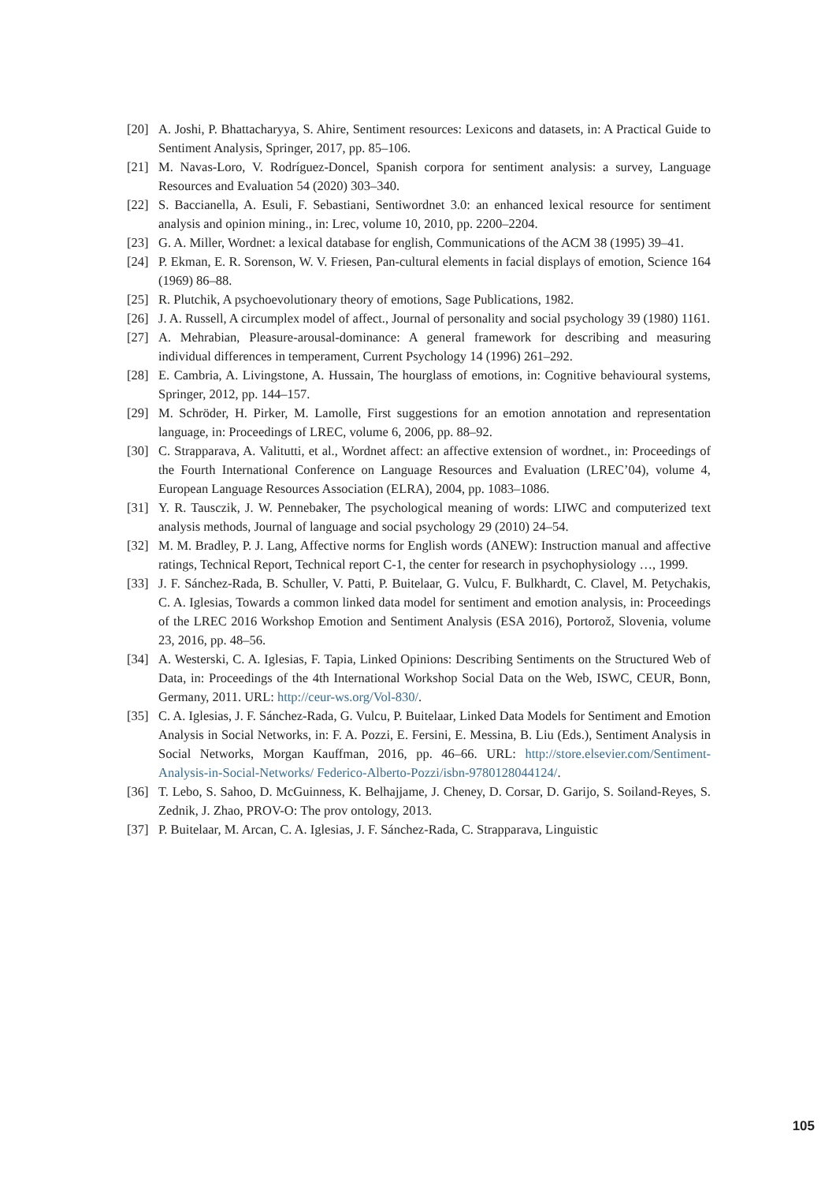[20] A. Joshi, P. Bhattacharyya, S. Ahire, Sentiment resources: Lexicons and datasets, in: A Practical Guide to Sentiment Analysis, Springer, 2017, pp. 85–106.
[21] M. Navas-Loro, V. Rodríguez-Doncel, Spanish corpora for sentiment analysis: a survey, Language Resources and Evaluation 54 (2020) 303–340.
[22] S. Baccianella, A. Esuli, F. Sebastiani, Sentiwordnet 3.0: an enhanced lexical resource for sentiment analysis and opinion mining., in: Lrec, volume 10, 2010, pp. 2200–2204.
[23] G. A. Miller, Wordnet: a lexical database for english, Communications of the ACM 38 (1995) 39–41.
[24] P. Ekman, E. R. Sorenson, W. V. Friesen, Pan-cultural elements in facial displays of emotion, Science 164 (1969) 86–88.
[25] R. Plutchik, A psychoevolutionary theory of emotions, Sage Publications, 1982.
[26] J. A. Russell, A circumplex model of affect., Journal of personality and social psychology 39 (1980) 1161.
[27] A. Mehrabian, Pleasure-arousal-dominance: A general framework for describing and measuring individual differences in temperament, Current Psychology 14 (1996) 261–292.
[28] E. Cambria, A. Livingstone, A. Hussain, The hourglass of emotions, in: Cognitive behavioural systems, Springer, 2012, pp. 144–157.
[29] M. Schröder, H. Pirker, M. Lamolle, First suggestions for an emotion annotation and representation language, in: Proceedings of LREC, volume 6, 2006, pp. 88–92.
[30] C. Strapparava, A. Valitutti, et al., Wordnet affect: an affective extension of wordnet., in: Proceedings of the Fourth International Conference on Language Resources and Evaluation (LREC’04), volume 4, European Language Resources Association (ELRA), 2004, pp. 1083–1086.
[31] Y. R. Tausczik, J. W. Pennebaker, The psychological meaning of words: LIWC and computerized text analysis methods, Journal of language and social psychology 29 (2010) 24–54.
[32] M. M. Bradley, P. J. Lang, Affective norms for English words (ANEW): Instruction manual and affective ratings, Technical Report, Technical report C-1, the center for research in psychophysiology …, 1999.
[33] J. F. Sánchez-Rada, B. Schuller, V. Patti, P. Buitelaar, G. Vulcu, F. Bulkhardt, C. Clavel, M. Petychakis, C. A. Iglesias, Towards a common linked data model for sentiment and emotion analysis, in: Proceedings of the LREC 2016 Workshop Emotion and Sentiment Analysis (ESA 2016), Portorož, Slovenia, volume 23, 2016, pp. 48–56.
[34] A. Westerski, C. A. Iglesias, F. Tapia, Linked Opinions: Describing Sentiments on the Structured Web of Data, in: Proceedings of the 4th International Workshop Social Data on the Web, ISWC, CEUR, Bonn, Germany, 2011. URL: http://ceur-ws.org/Vol-830/.
[35] C. A. Iglesias, J. F. Sánchez-Rada, G. Vulcu, P. Buitelaar, Linked Data Models for Sentiment and Emotion Analysis in Social Networks, in: F. A. Pozzi, E. Fersini, E. Messina, B. Liu (Eds.), Sentiment Analysis in Social Networks, Morgan Kauffman, 2016, pp. 46–66. URL: http://store.elsevier.com/Sentiment-Analysis-in-Social-Networks/ Federico-Alberto-Pozzi/isbn-9780128044124/.
[36] T. Lebo, S. Sahoo, D. McGuinness, K. Belhajjame, J. Cheney, D. Corsar, D. Garijo, S. Soiland-Reyes, S. Zednik, J. Zhao, PROV-O: The prov ontology, 2013.
[37] P. Buitelaar, M. Arcan, C. A. Iglesias, J. F. Sánchez-Rada, C. Strapparava, Linguistic
105